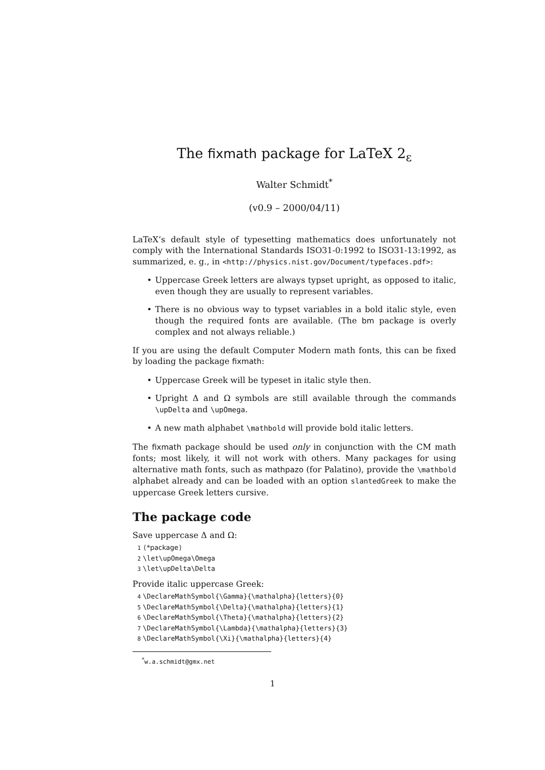The fixmath package for LaTeX 2<sub>ε</sub>
Walter Schmidt<sup>*</sup>
(v0.9 – 2000/04/11)
LaTeX’s default style of typesetting mathematics does unfortunately not comply with the International Standards ISO31-0:1992 to ISO31-13:1992, as summarized, e. g., in <http://physics.nist.gov/Document/typefaces.pdf>:
• Uppercase Greek letters are always typset upright, as opposed to italic, even though they are usually to represent variables.
• There is no obvious way to typset variables in a bold italic style, even though the required fonts are available. (The bm package is overly complex and not always reliable.)
If you are using the default Computer Modern math fonts, this can be fixed by loading the package fixmath:
• Uppercase Greek will be typeset in italic style then.
• Upright Δ and Ω symbols are still available through the commands \upDelta and \upOmega.
• A new math alphabet \mathbold will provide bold italic letters.
The fixmath package should be used only in conjunction with the CM math fonts; most likely, it will not work with others. Many packages for using alternative math fonts, such as mathpazo (for Palatino), provide the \mathbold alphabet already and can be loaded with an option slantedGreek to make the uppercase Greek letters cursive.
The package code
Save uppercase Δ and Ω:
1 ⟨*package⟩
2 \let\upOmega\Omega
3 \let\upDelta\Delta
Provide italic uppercase Greek:
4 \DeclareMathSymbol{\Gamma}{\mathalpha}{letters}{0}
5 \DeclareMathSymbol{\Delta}{\mathalpha}{letters}{1}
6 \DeclareMathSymbol{\Theta}{\mathalpha}{letters}{2}
7 \DeclareMathSymbol{\Lambda}{\mathalpha}{letters}{3}
8 \DeclareMathSymbol{\Xi}{\mathalpha}{letters}{4}
<sup>*</sup> w.a.schmidt@gmx.net
1